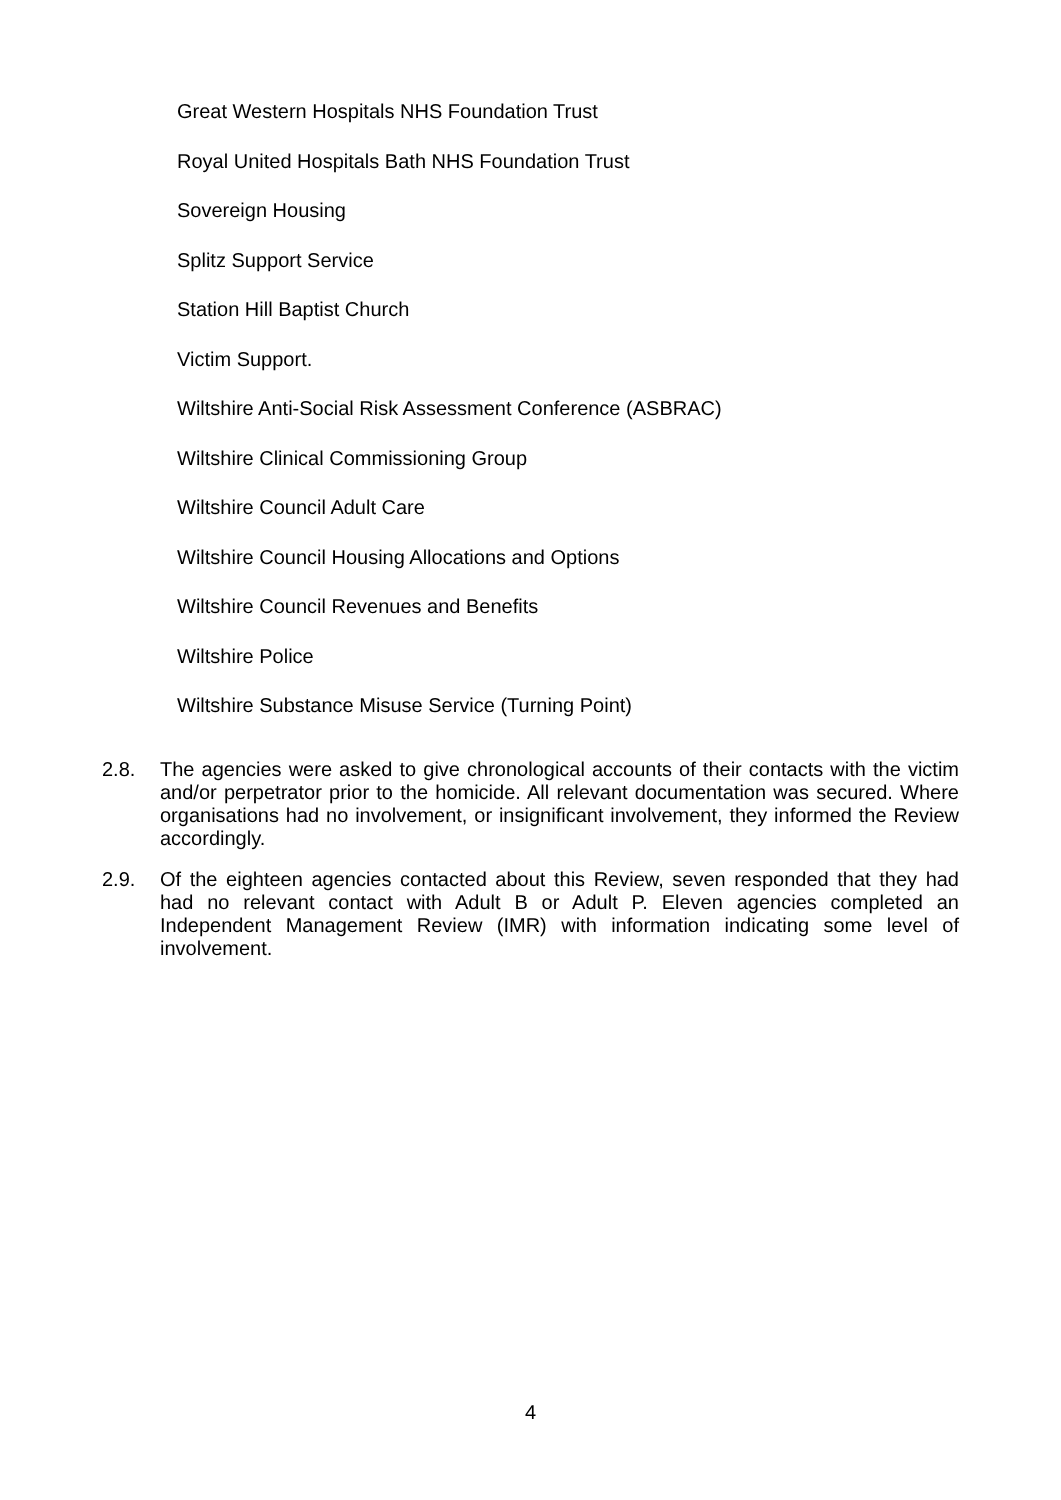Great Western Hospitals NHS Foundation Trust
Royal United Hospitals Bath NHS Foundation Trust
Sovereign Housing
Splitz Support Service
Station Hill Baptist Church
Victim Support.
Wiltshire Anti-Social Risk Assessment Conference (ASBRAC)
Wiltshire Clinical Commissioning Group
Wiltshire Council Adult Care
Wiltshire Council Housing Allocations and Options
Wiltshire Council Revenues and Benefits
Wiltshire Police
Wiltshire Substance Misuse Service (Turning Point)
2.8. The agencies were asked to give chronological accounts of their contacts with the victim and/or perpetrator prior to the homicide. All relevant documentation was secured. Where organisations had no involvement, or insignificant involvement, they informed the Review accordingly.
2.9. Of the eighteen agencies contacted about this Review, seven responded that they had had no relevant contact with Adult B or Adult P. Eleven agencies completed an Independent Management Review (IMR) with information indicating some level of involvement.
4